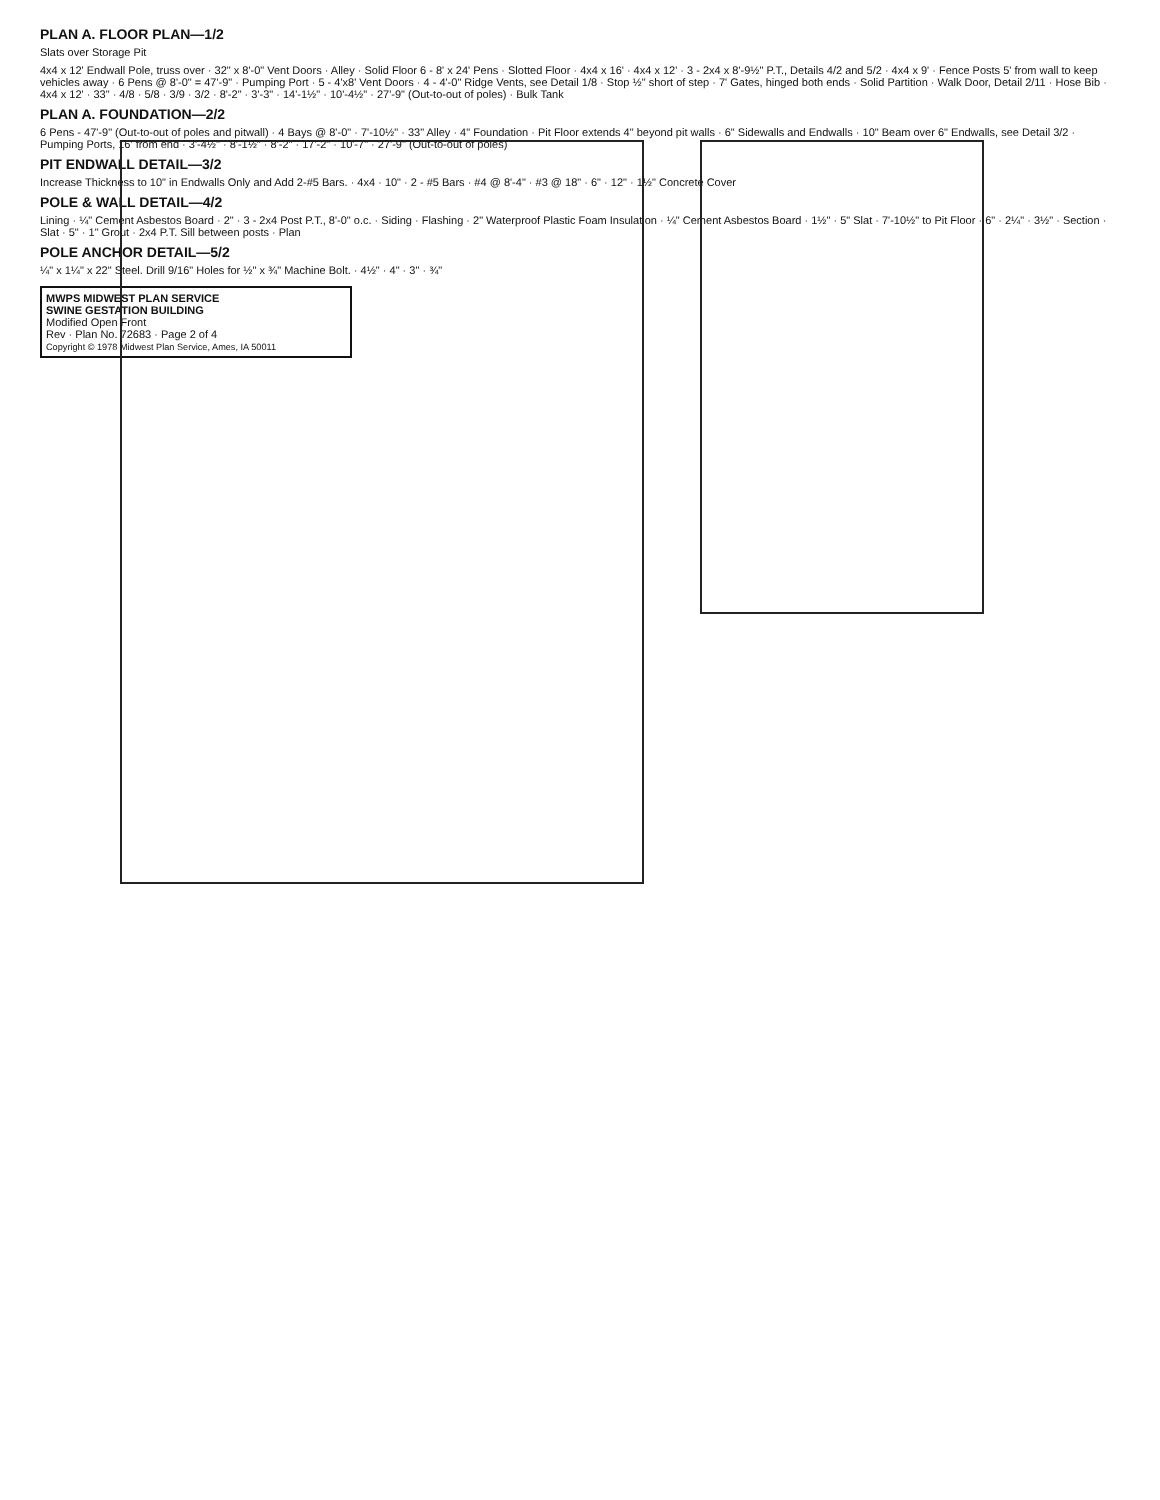PLAN A. FLOOR PLAN—1/2
Slats over Storage Pit
4x4 x 12' Endwall Pole, truss over · 32" x 8'-0" Vent Doors · Alley · Solid Floor 6 - 8' x 24' Pens · Slotted Floor · 4x4 x 16' · 4x4 x 12' · 3 - 2x4 x 8'-9½" P.T., Details 4/2 and 5/2 · 4x4 x 9' · Fence Posts 5' from wall to keep vehicles away · 6 Pens @ 8'-0" = 47'-9" · Pumping Port · 5 - 4'x8' Vent Doors · 4 - 4'-0" Ridge Vents, see Detail 1/8 · Stop ½" short of step · 7' Gates, hinged both ends · Solid Partition · Walk Door, Detail 2/11 · Hose Bib · 4x4 x 12' · 33" · 4/8 · 5/8 · 3/9 · 3/2 · 8'-2" · 3'-3" · 14'-1½" · 10'-4½" · 27'-9" (Out-to-out of poles) · Bulk Tank
PLAN A. FOUNDATION—2/2
6 Pens - 47'-9" (Out-to-out of poles and pitwall) · 4 Bays @ 8'-0" · 7'-10½" · 33" Alley · 4" Foundation · Pit Floor extends 4" beyond pit walls · 6" Sidewalls and Endwalls · 10" Beam over 6" Endwalls, see Detail 3/2 · Pumping Ports, 16' from end · 3'-4½" · 8'-1½" · 8'-2" · 17'-2" · 10'-7" · 27'-9" (Out-to-out of poles)
PIT ENDWALL DETAIL—3/2
Increase Thickness to 10" in Endwalls Only and Add 2-#5 Bars. · 4x4 · 10" · 2 - #5 Bars · #4 @ 8'-4" · #3 @ 18" · 6" · 12" · 1½" Concrete Cover
POLE & WALL DETAIL—4/2
Lining · ¼" Cement Asbestos Board · 2" · 3 - 2x4 Post P.T., 8'-0" o.c. · Siding · Flashing · 2" Waterproof Plastic Foam Insulation · ¼" Cement Asbestos Board · 1½" · 5" Slat · 7'-10½" to Pit Floor · 6" · 2¼" · 3½" · Section · Slat · 5" · 1" Grout · 2x4 P.T. Sill between posts · Plan
POLE ANCHOR DETAIL—5/2
¼" x 1¼" x 22" Steel. Drill 9/16" Holes for ½" x ¾" Machine Bolt. · 4½" · 4" · 3" · ¾"
MWPS MIDWEST PLAN SERVICE
SWINE GESTATION BUILDING
Modified Open Front
Rev · Plan No. 72683 · Page 2 of 4
Copyright © 1978 Midwest Plan Service, Ames, IA 50011